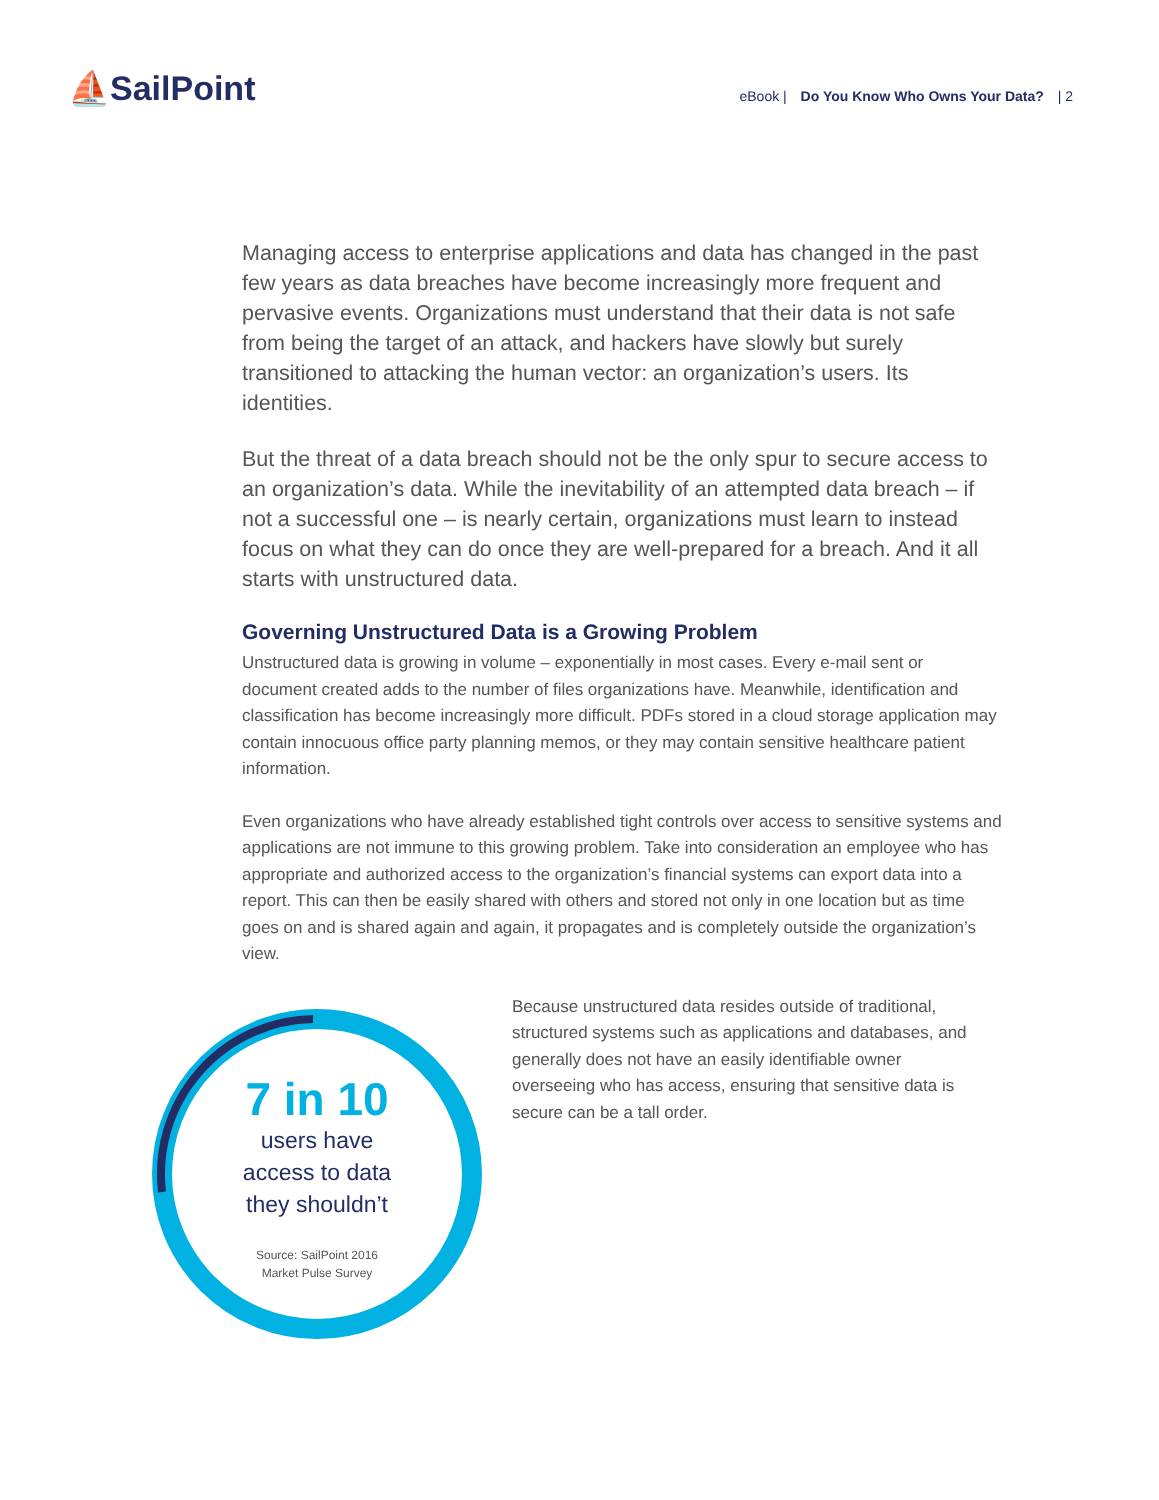⛵SailPoint
eBook | Do You Know Who Owns Your Data? | 2
Managing access to enterprise applications and data has changed in the past few years as data breaches have become increasingly more frequent and pervasive events. Organizations must understand that their data is not safe from being the target of an attack, and hackers have slowly but surely transitioned to attacking the human vector: an organization’s users. Its identities.
But the threat of a data breach should not be the only spur to secure access to an organization’s data. While the inevitability of an attempted data breach – if not a successful one – is nearly certain, organizations must learn to instead focus on what they can do once they are well-prepared for a breach. And it all starts with unstructured data.
Governing Unstructured Data is a Growing Problem
Unstructured data is growing in volume – exponentially in most cases. Every e-mail sent or document created adds to the number of files organizations have. Meanwhile, identification and classification has become increasingly more difficult. PDFs stored in a cloud storage application may contain innocuous office party planning memos, or they may contain sensitive healthcare patient information.
Even organizations who have already established tight controls over access to sensitive systems and applications are not immune to this growing problem. Take into consideration an employee who has appropriate and authorized access to the organization’s financial systems can export data into a report. This can then be easily shared with others and stored not only in one location but as time goes on and is shared again and again, it propagates and is completely outside the organization’s view.
7 in 10
users have
access to data
they shouldn’t
Source: SailPoint 2016
Market Pulse Survey
Because unstructured data resides outside of traditional, structured systems such as applications and databases, and generally does not have an easily identifiable owner overseeing who has access, ensuring that sensitive data is secure can be a tall order.